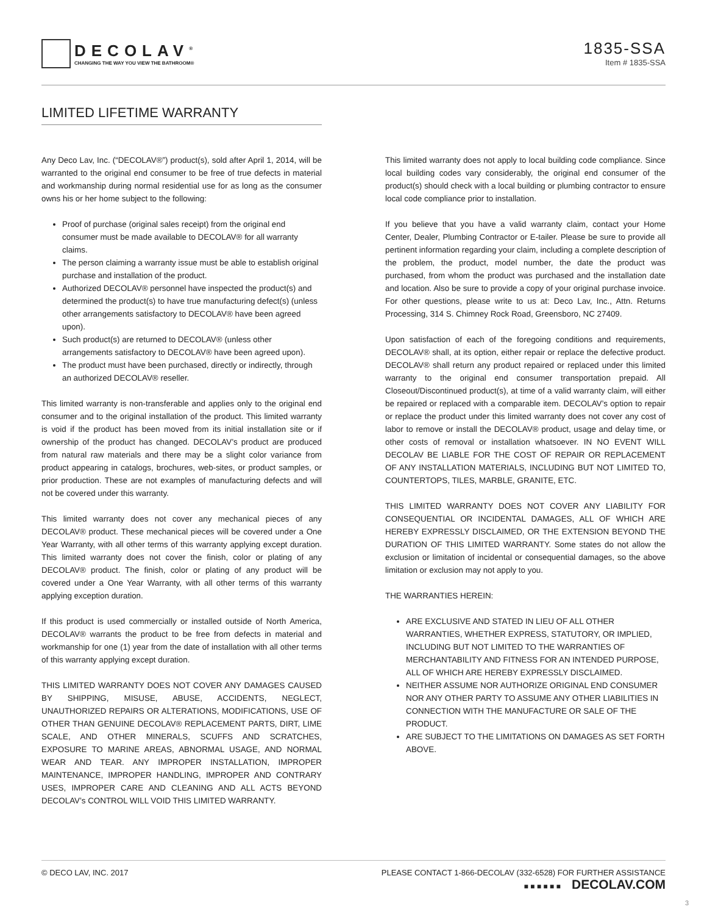DECOLAV<sup>®</sup>
CHANGING THE WAY YOU VIEW THE BATHROOM®
1835-SSA
Item # 1835-SSA
LIMITED LIFETIME WARRANTY
Any Deco Lav, Inc. (“DECOLAV®”) product(s), sold after April 1, 2014, will be warranted to the original end consumer to be free of true defects in material and workmanship during normal residential use for as long as the consumer owns his or her home subject to the following:
Proof of purchase (original sales receipt) from the original end consumer must be made available to DECOLAV® for all warranty claims.
The person claiming a warranty issue must be able to establish original purchase and installation of the product.
Authorized DECOLAV® personnel have inspected the product(s) and determined the product(s) to have true manufacturing defect(s) (unless other arrangements satisfactory to DECOLAV® have been agreed upon).
Such product(s) are returned to DECOLAV® (unless other arrangements satisfactory to DECOLAV® have been agreed upon).
The product must have been purchased, directly or indirectly, through an authorized DECOLAV® reseller.
This limited warranty is non-transferable and applies only to the original end consumer and to the original installation of the product. This limited warranty is void if the product has been moved from its initial installation site or if ownership of the product has changed. DECOLAV’s product are produced from natural raw materials and there may be a slight color variance from product appearing in catalogs, brochures, web-sites, or product samples, or prior production. These are not examples of manufacturing defects and will not be covered under this warranty.
This limited warranty does not cover any mechanical pieces of any DECOLAV® product. These mechanical pieces will be covered under a One Year Warranty, with all other terms of this warranty applying except duration. This limited warranty does not cover the finish, color or plating of any DECOLAV® product. The finish, color or plating of any product will be covered under a One Year Warranty, with all other terms of this warranty applying exception duration.
If this product is used commercially or installed outside of North America, DECOLAV® warrants the product to be free from defects in material and workmanship for one (1) year from the date of installation with all other terms of this warranty applying except duration.
THIS LIMITED WARRANTY DOES NOT COVER ANY DAMAGES CAUSED BY SHIPPING, MISUSE, ABUSE, ACCIDENTS, NEGLECT, UNAUTHORIZED REPAIRS OR ALTERATIONS, MODIFICATIONS, USE OF OTHER THAN GENUINE DECOLAV® REPLACEMENT PARTS, DIRT, LIME SCALE, AND OTHER MINERALS, SCUFFS AND SCRATCHES, EXPOSURE TO MARINE AREAS, ABNORMAL USAGE, AND NORMAL WEAR AND TEAR. ANY IMPROPER INSTALLATION, IMPROPER MAINTENANCE, IMPROPER HANDLING, IMPROPER AND CONTRARY USES, IMPROPER CARE AND CLEANING AND ALL ACTS BEYOND DECOLAV’s CONTROL WILL VOID THIS LIMITED WARRANTY.
This limited warranty does not apply to local building code compliance. Since local building codes vary considerably, the original end consumer of the product(s) should check with a local building or plumbing contractor to ensure local code compliance prior to installation.
If you believe that you have a valid warranty claim, contact your Home Center, Dealer, Plumbing Contractor or E-tailer. Please be sure to provide all pertinent information regarding your claim, including a complete description of the problem, the product, model number, the date the product was purchased, from whom the product was purchased and the installation date and location. Also be sure to provide a copy of your original purchase invoice. For other questions, please write to us at: Deco Lav, Inc., Attn. Returns Processing, 314 S. Chimney Rock Road, Greensboro, NC 27409.
Upon satisfaction of each of the foregoing conditions and requirements, DECOLAV® shall, at its option, either repair or replace the defective product. DECOLAV® shall return any product repaired or replaced under this limited warranty to the original end consumer transportation prepaid. All Closeout/Discontinued product(s), at time of a valid warranty claim, will either be repaired or replaced with a comparable item. DECOLAV’s option to repair or replace the product under this limited warranty does not cover any cost of labor to remove or install the DECOLAV® product, usage and delay time, or other costs of removal or installation whatsoever. IN NO EVENT WILL DECOLAV BE LIABLE FOR THE COST OF REPAIR OR REPLACEMENT OF ANY INSTALLATION MATERIALS, INCLUDING BUT NOT LIMITED TO, COUNTERTOPS, TILES, MARBLE, GRANITE, ETC.
THIS LIMITED WARRANTY DOES NOT COVER ANY LIABILITY FOR CONSEQUENTIAL OR INCIDENTAL DAMAGES, ALL OF WHICH ARE HEREBY EXPRESSLY DISCLAIMED, OR THE EXTENSION BEYOND THE DURATION OF THIS LIMITED WARRANTY. Some states do not allow the exclusion or limitation of incidental or consequential damages, so the above limitation or exclusion may not apply to you.
THE WARRANTIES HEREIN:
ARE EXCLUSIVE AND STATED IN LIEU OF ALL OTHER WARRANTIES, WHETHER EXPRESS, STATUTORY, OR IMPLIED, INCLUDING BUT NOT LIMITED TO THE WARRANTIES OF MERCHANTABILITY AND FITNESS FOR AN INTENDED PURPOSE, ALL OF WHICH ARE HEREBY EXPRESSLY DISCLAIMED.
NEITHER ASSUME NOR AUTHORIZE ORIGINAL END CONSUMER NOR ANY OTHER PARTY TO ASSUME ANY OTHER LIABILITIES IN CONNECTION WITH THE MANUFACTURE OR SALE OF THE PRODUCT.
ARE SUBJECT TO THE LIMITATIONS ON DAMAGES AS SET FORTH ABOVE.
© DECO LAV, INC. 2017 PLEASE CONTACT 1-866-DECOLAV (332-6528) FOR FURTHER ASSISTANCE
■ ■ ■ ■ ■ ■ DECOLAV.COM
3